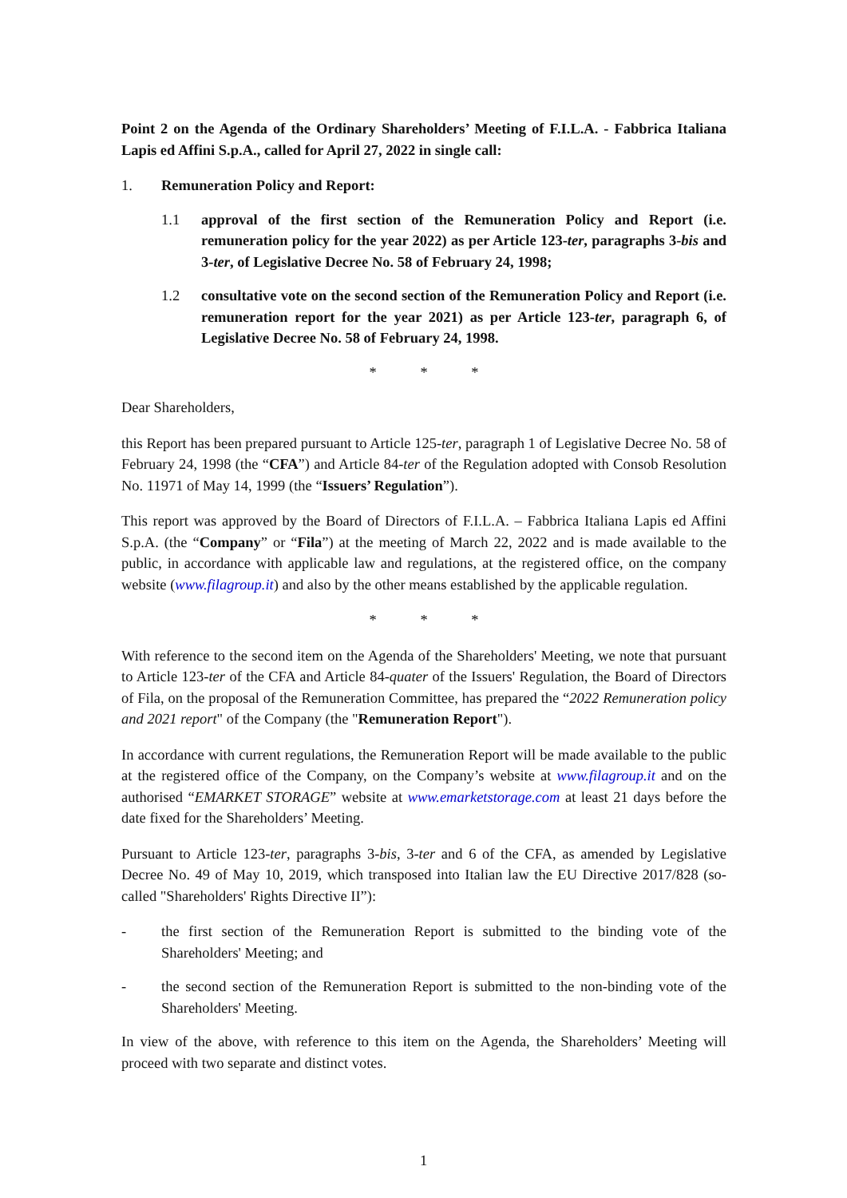Point 2 on the Agenda of the Ordinary Shareholders’ Meeting of F.I.L.A. - Fabbrica Italiana Lapis ed Affini S.p.A., called for April 27, 2022 in single call:
1. Remuneration Policy and Report:
1.1 approval of the first section of the Remuneration Policy and Report (i.e. remuneration policy for the year 2022) as per Article 123-ter, paragraphs 3-bis and 3-ter, of Legislative Decree No. 58 of February 24, 1998;
1.2 consultative vote on the second section of the Remuneration Policy and Report (i.e. remuneration report for the year 2021) as per Article 123-ter, paragraph 6, of Legislative Decree No. 58 of February 24, 1998.
* * *
Dear Shareholders,
this Report has been prepared pursuant to Article 125-ter, paragraph 1 of Legislative Decree No. 58 of February 24, 1998 (the “CFA”) and Article 84-ter of the Regulation adopted with Consob Resolution No. 11971 of May 14, 1999 (the “Issuers’ Regulation”).
This report was approved by the Board of Directors of F.I.L.A. – Fabbrica Italiana Lapis ed Affini S.p.A. (the “Company” or “Fila”) at the meeting of March 22, 2022 and is made available to the public, in accordance with applicable law and regulations, at the registered office, on the company website (www.filagroup.it) and also by the other means established by the applicable regulation.
* * *
With reference to the second item on the Agenda of the Shareholders' Meeting, we note that pursuant to Article 123-ter of the CFA and Article 84-quater of the Issuers' Regulation, the Board of Directors of Fila, on the proposal of the Remuneration Committee, has prepared the “2022 Remuneration policy and 2021 report" of the Company (the "Remuneration Report").
In accordance with current regulations, the Remuneration Report will be made available to the public at the registered office of the Company, on the Company’s website at www.filagroup.it and on the authorised “EMARKET STORAGE” website at www.emarketstorage.com at least 21 days before the date fixed for the Shareholders’ Meeting.
Pursuant to Article 123-ter, paragraphs 3-bis, 3-ter and 6 of the CFA, as amended by Legislative Decree No. 49 of May 10, 2019, which transposed into Italian law the EU Directive 2017/828 (so-called "Shareholders' Rights Directive II”):
- the first section of the Remuneration Report is submitted to the binding vote of the Shareholders' Meeting; and
- the second section of the Remuneration Report is submitted to the non-binding vote of the Shareholders' Meeting.
In view of the above, with reference to this item on the Agenda, the Shareholders’ Meeting will proceed with two separate and distinct votes.
1